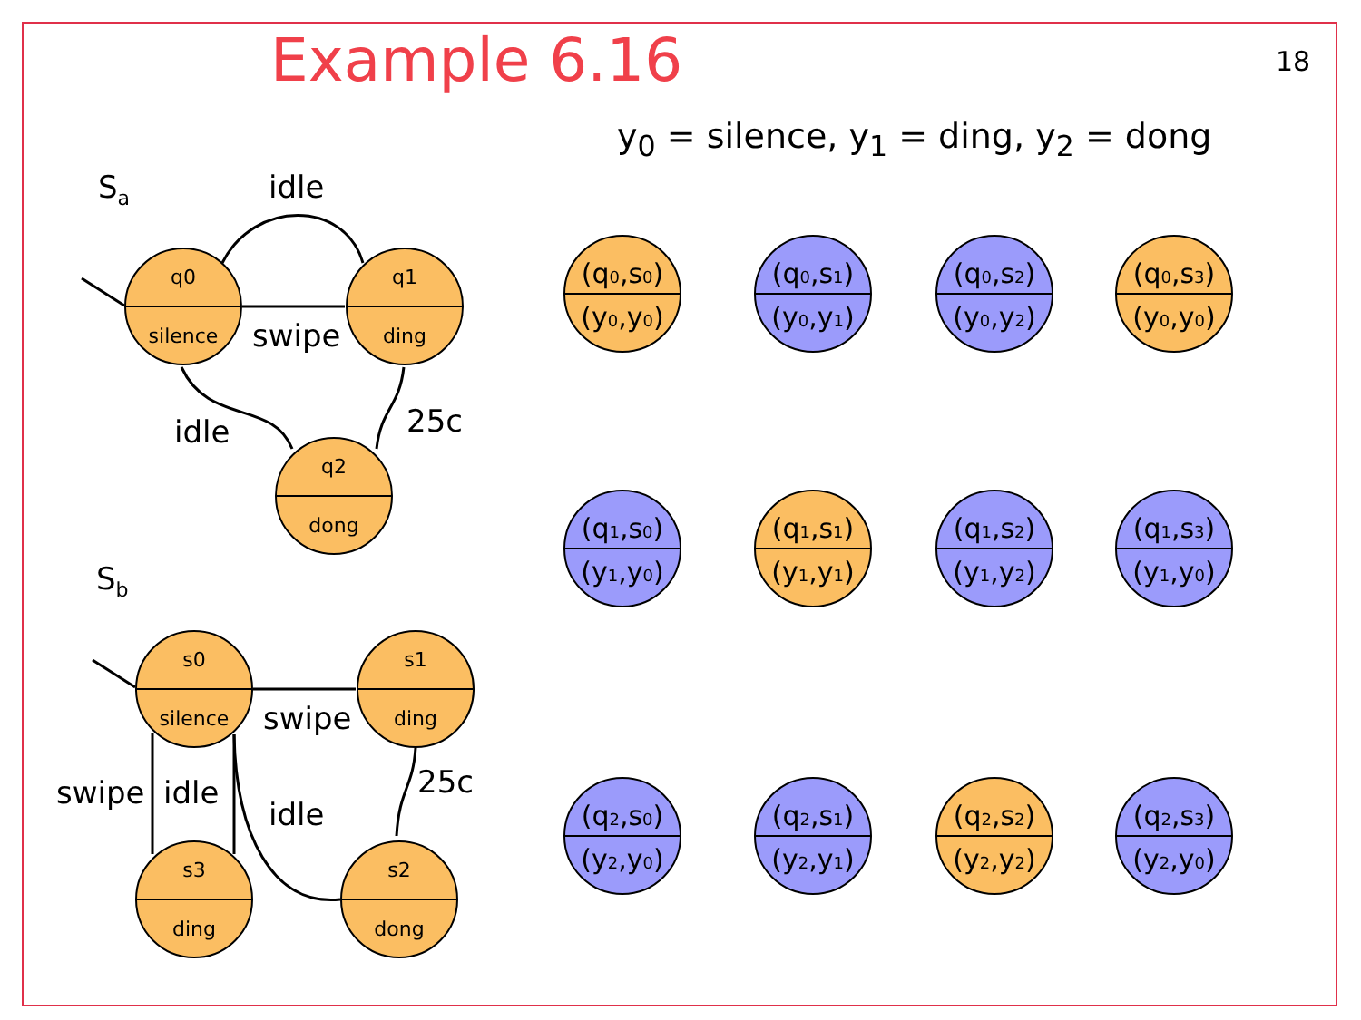Example 6.16 18
y<sub>0</sub> = silence, y<sub>1</sub> = ding, y<sub>2</sub> = dong
Sa
idle
swipe
25c
idle
Sb
swipe
25c
swipe
idle
idle
q0
silence
q1
ding
q2
dong
s0
silence
s1
ding
s3
ding
s2
dong
(q0,s0)
(y0,y0)
(q0,s1)
(y0,y1)
(q0,s2)
(y0,y2)
(q0,s3)
(y0,y0)
(q1,s0)
(y1,y0)
(q1,s1)
(y1,y1)
(q1,s2)
(y1,y2)
(q1,s3)
(y1,y0)
(q2,s0)
(y2,y0)
(q2,s1)
(y2,y1)
(q2,s2)
(y2,y2)
(q2,s3)
(y2,y0)